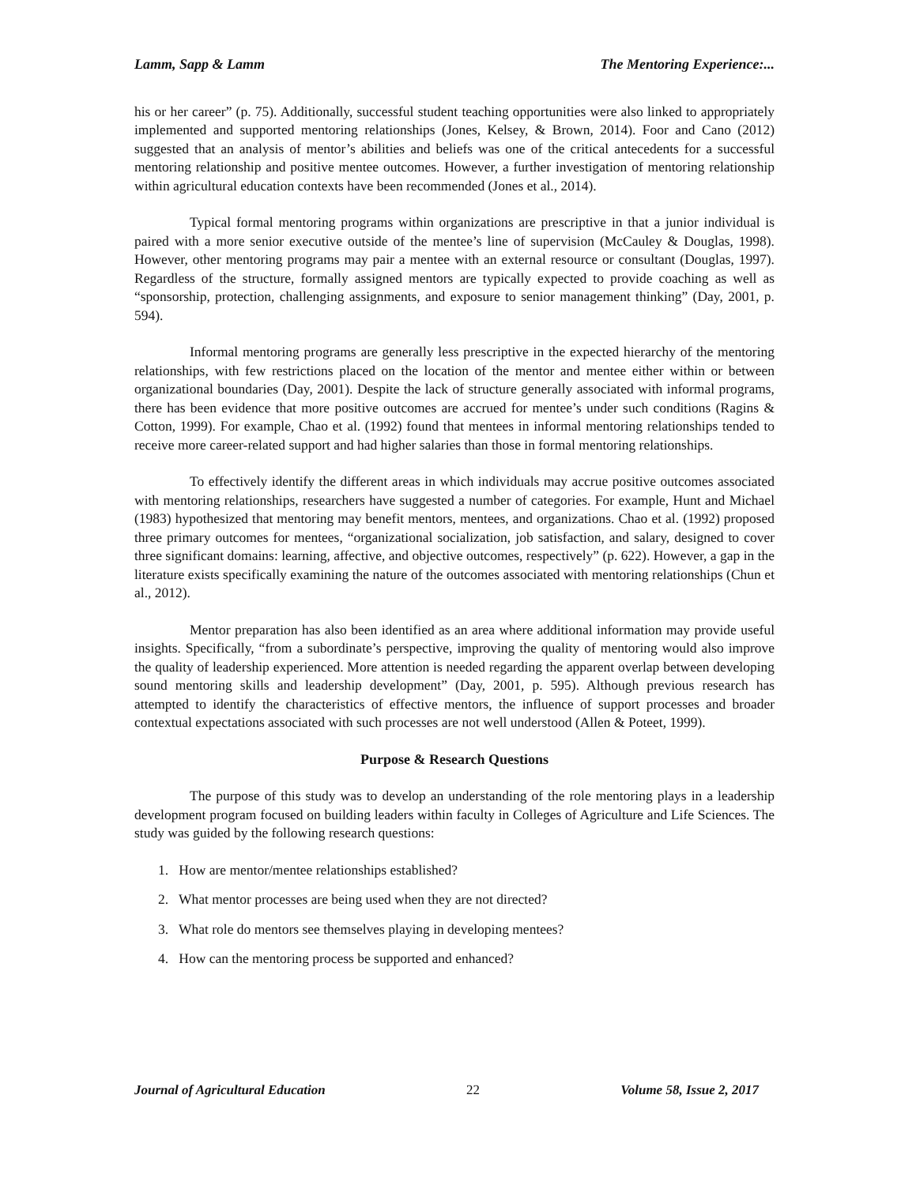Lamm, Sapp & Lamm The Mentoring Experience:...
his or her career” (p. 75). Additionally, successful student teaching opportunities were also linked to appropriately implemented and supported mentoring relationships (Jones, Kelsey, & Brown, 2014). Foor and Cano (2012) suggested that an analysis of mentor’s abilities and beliefs was one of the critical antecedents for a successful mentoring relationship and positive mentee outcomes. However, a further investigation of mentoring relationship within agricultural education contexts have been recommended (Jones et al., 2014).
Typical formal mentoring programs within organizations are prescriptive in that a junior individual is paired with a more senior executive outside of the mentee’s line of supervision (McCauley & Douglas, 1998). However, other mentoring programs may pair a mentee with an external resource or consultant (Douglas, 1997). Regardless of the structure, formally assigned mentors are typically expected to provide coaching as well as “sponsorship, protection, challenging assignments, and exposure to senior management thinking” (Day, 2001, p. 594).
Informal mentoring programs are generally less prescriptive in the expected hierarchy of the mentoring relationships, with few restrictions placed on the location of the mentor and mentee either within or between organizational boundaries (Day, 2001). Despite the lack of structure generally associated with informal programs, there has been evidence that more positive outcomes are accrued for mentee’s under such conditions (Ragins & Cotton, 1999). For example, Chao et al. (1992) found that mentees in informal mentoring relationships tended to receive more career-related support and had higher salaries than those in formal mentoring relationships.
To effectively identify the different areas in which individuals may accrue positive outcomes associated with mentoring relationships, researchers have suggested a number of categories. For example, Hunt and Michael (1983) hypothesized that mentoring may benefit mentors, mentees, and organizations. Chao et al. (1992) proposed three primary outcomes for mentees, “organizational socialization, job satisfaction, and salary, designed to cover three significant domains: learning, affective, and objective outcomes, respectively” (p. 622). However, a gap in the literature exists specifically examining the nature of the outcomes associated with mentoring relationships (Chun et al., 2012).
Mentor preparation has also been identified as an area where additional information may provide useful insights. Specifically, “from a subordinate’s perspective, improving the quality of mentoring would also improve the quality of leadership experienced. More attention is needed regarding the apparent overlap between developing sound mentoring skills and leadership development” (Day, 2001, p. 595). Although previous research has attempted to identify the characteristics of effective mentors, the influence of support processes and broader contextual expectations associated with such processes are not well understood (Allen & Poteet, 1999).
Purpose & Research Questions
The purpose of this study was to develop an understanding of the role mentoring plays in a leadership development program focused on building leaders within faculty in Colleges of Agriculture and Life Sciences. The study was guided by the following research questions:
1. How are mentor/mentee relationships established?
2. What mentor processes are being used when they are not directed?
3. What role do mentors see themselves playing in developing mentees?
4. How can the mentoring process be supported and enhanced?
Journal of Agricultural Education 22 Volume 58, Issue 2, 2017